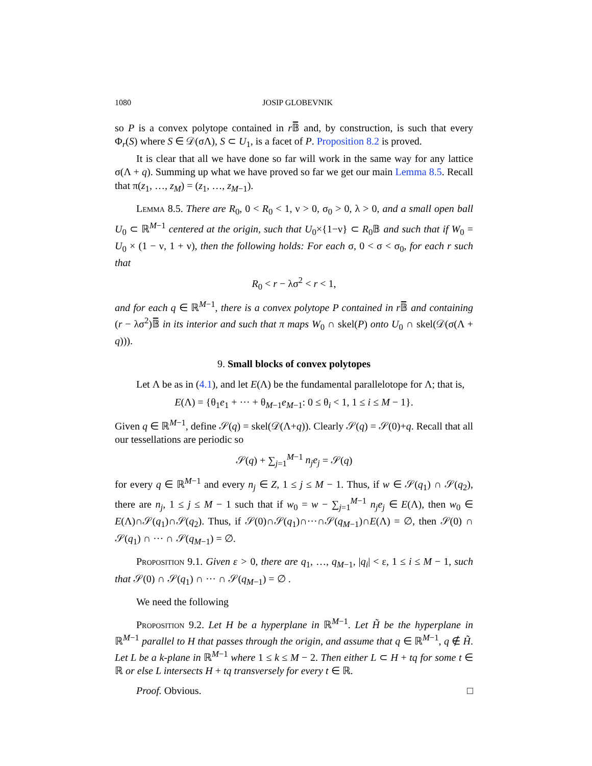1080 JOSIP GLOBEVNIK
so P is a convex polytope contained in r 𝔹̅ and, by construction, is such that every Φ<sub>r</sub>(S) where S ∈ 𝒟(σΛ), S ⊂ U<sub>1</sub>, is a facet of P. Proposition 8.2 is proved.
It is clear that all we have done so far will work in the same way for any lattice σ(Λ + q). Summing up what we have proved so far we get our main Lemma 8.5. Recall that π(z<sub>1</sub>, …, z<sub>M</sub>) = (z<sub>1</sub>, …, z<sub>M−1</sub>).
Lemma 8.5. There are R<sub>0</sub>, 0 < R<sub>0</sub> < 1, ν > 0, σ<sub>0</sub> > 0, λ > 0, and a small open ball U<sub>0</sub> ⊂ ℝ<sup>M−1</sup> centered at the origin, such that U<sub>0</sub>×{1−ν} ⊂ R<sub>0</sub>𝔹 and such that if W<sub>0</sub> = U<sub>0</sub> × (1 − ν, 1 + ν), then the following holds: For each σ, 0 < σ < σ<sub>0</sub>, for each r such that
R<sub>0</sub> < r − λσ<sup>2</sup> < r < 1,
and for each q ∈ ℝ<sup>M−1</sup>, there is a convex polytope P contained in r 𝔹̅ and containing (r − λσ<sup>2</sup>)𝔹̅ in its interior and such that π maps W<sub>0</sub> ∩ skel(P) onto U<sub>0</sub> ∩ skel(𝒟(σ(Λ + q))).
9. Small blocks of convex polytopes
Let Λ be as in (4.1), and let E(Λ) be the fundamental parallelotope for Λ; that is,
E(Λ) = {θ<sub>1</sub>e<sub>1</sub> + ··· + θ<sub>M−1</sub>e<sub>M−1</sub>: 0 ≤ θ<sub>i</sub> < 1, 1 ≤ i ≤ M − 1}.
Given q ∈ ℝ<sup>M−1</sup>, define 𝒮(q) = skel(𝒟(Λ+q)). Clearly 𝒮(q) = 𝒮(0)+q. Recall that all our tessellations are periodic so
𝒮(q) + ∑<sub>j=1</sub><sup>M−1</sup> n<sub>j</sub>e<sub>j</sub> = 𝒮(q)
for every q ∈ ℝ<sup>M−1</sup> and every n<sub>j</sub> ∈ Z, 1 ≤ j ≤ M − 1. Thus, if w ∈ 𝒮(q<sub>1</sub>) ∩ 𝒮(q<sub>2</sub>), there are n<sub>j</sub>, 1 ≤ j ≤ M − 1 such that if w<sub>0</sub> = w − ∑<sub>j=1</sub><sup>M−1</sup> n<sub>j</sub>e<sub>j</sub> ∈ E(Λ), then w<sub>0</sub> ∈ E(Λ)∩𝒮(q<sub>1</sub>)∩𝒮(q<sub>2</sub>). Thus, if 𝒮(0)∩𝒮(q<sub>1</sub>)∩···∩𝒮(q<sub>M−1</sub>)∩E(Λ) = ∅, then 𝒮(0) ∩ 𝒮(q<sub>1</sub>) ∩ ··· ∩ 𝒮(q<sub>M−1</sub>) = ∅.
Proposition 9.1. Given ε > 0, there are q<sub>1</sub>, …, q<sub>M−1</sub>, |q<sub>i</sub>| < ε, 1 ≤ i ≤ M − 1, such that 𝒮(0) ∩ 𝒮(q<sub>1</sub>) ∩ ··· ∩ 𝒮(q<sub>M−1</sub>) = ∅ .
We need the following
Proposition 9.2. Let H be a hyperplane in ℝ<sup>M−1</sup>. Let H̃ be the hyperplane in ℝ<sup>M−1</sup> parallel to H that passes through the origin, and assume that q ∈ ℝ<sup>M−1</sup>, q ∉ H̃. Let L be a k-plane in ℝ<sup>M−1</sup> where 1 ≤ k ≤ M − 2. Then either L ⊂ H + tq for some t ∈ ℝ or else L intersects H + tq transversely for every t ∈ ℝ.
Proof. Obvious. □